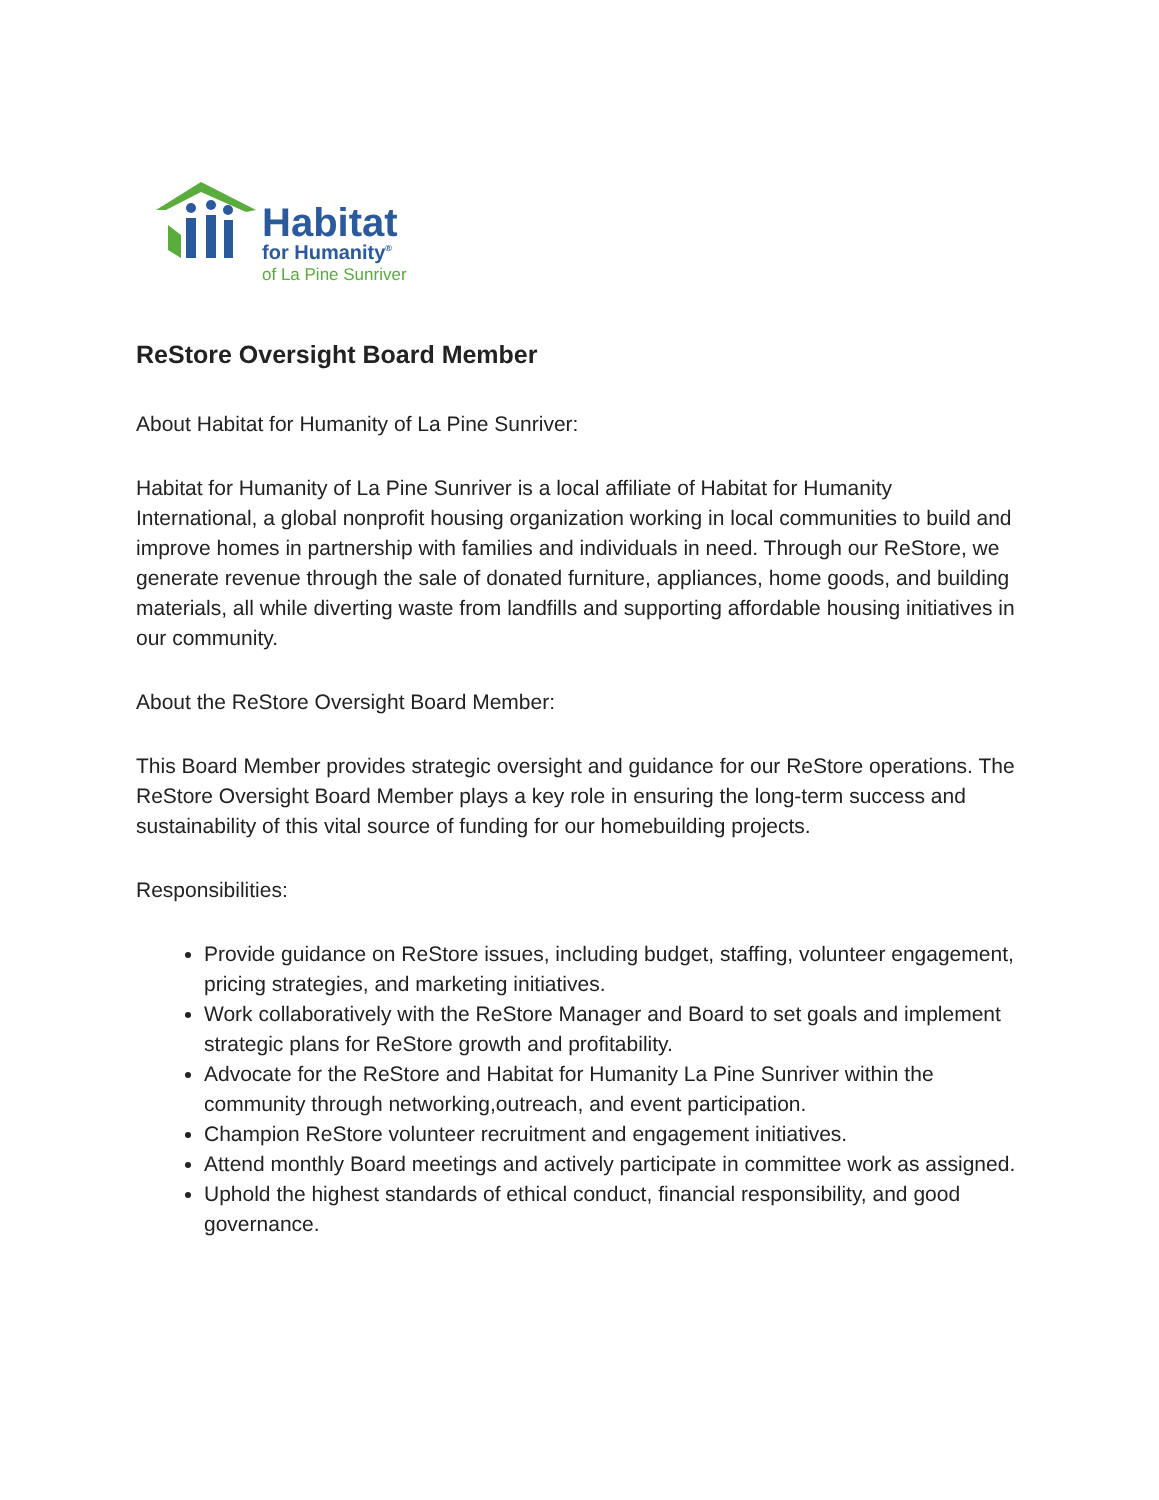Habitat
for Humanity<sup>®</sup>
of La Pine Sunriver
ReStore Oversight Board Member
About Habitat for Humanity of La Pine Sunriver:
Habitat for Humanity of La Pine Sunriver is a local affiliate of Habitat for Humanity International, a global nonprofit housing organization working in local communities to build and improve homes in partnership with families and individuals in need. Through our ReStore, we generate revenue through the sale of donated furniture, appliances, home goods, and building materials, all while diverting waste from landfills and supporting affordable housing initiatives in our community.
About the ReStore Oversight Board Member:
This Board Member provides strategic oversight and guidance for our ReStore operations. The ReStore Oversight Board Member plays a key role in ensuring the long-term success and sustainability of this vital source of funding for our homebuilding projects.
Responsibilities:
Provide guidance on ReStore issues, including budget, staffing, volunteer engagement, pricing strategies, and marketing initiatives.
Work collaboratively with the ReStore Manager and Board to set goals and implement strategic plans for ReStore growth and profitability.
Advocate for the ReStore and Habitat for Humanity La Pine Sunriver within the community through networking,outreach, and event participation.
Champion ReStore volunteer recruitment and engagement initiatives.
Attend monthly Board meetings and actively participate in committee work as assigned.
Uphold the highest standards of ethical conduct, financial responsibility, and good governance.